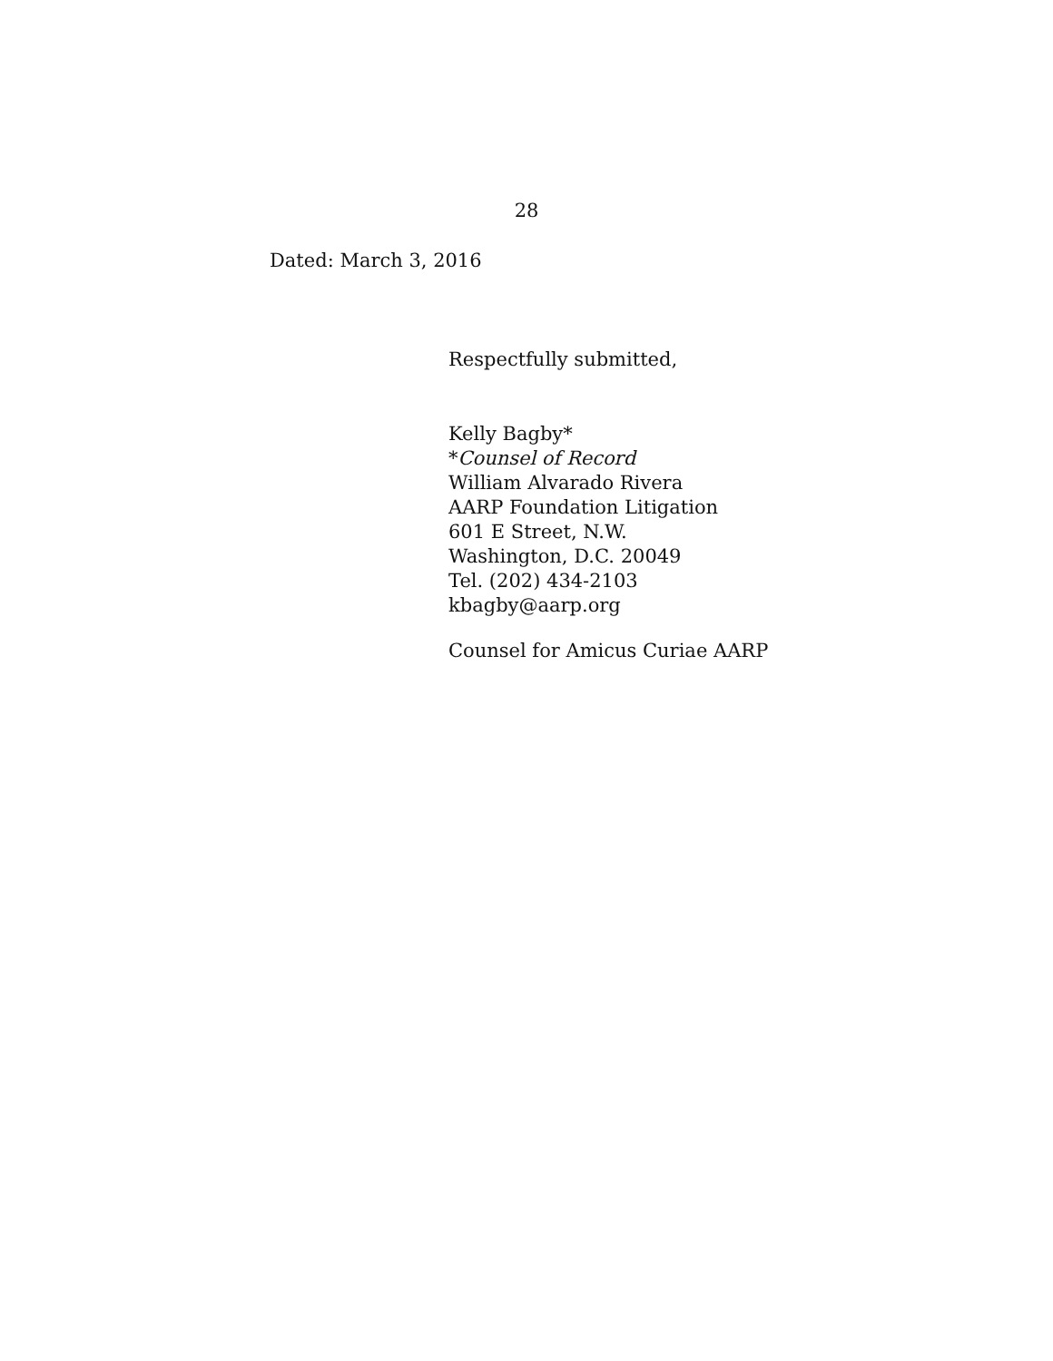28
Dated: March 3, 2016
Respectfully submitted,
Kelly Bagby*
*Counsel of Record
William Alvarado Rivera
AARP Foundation Litigation
601 E Street, N.W.
Washington, D.C. 20049
Tel. (202) 434-2103
kbagby@aarp.org
Counsel for Amicus Curiae AARP